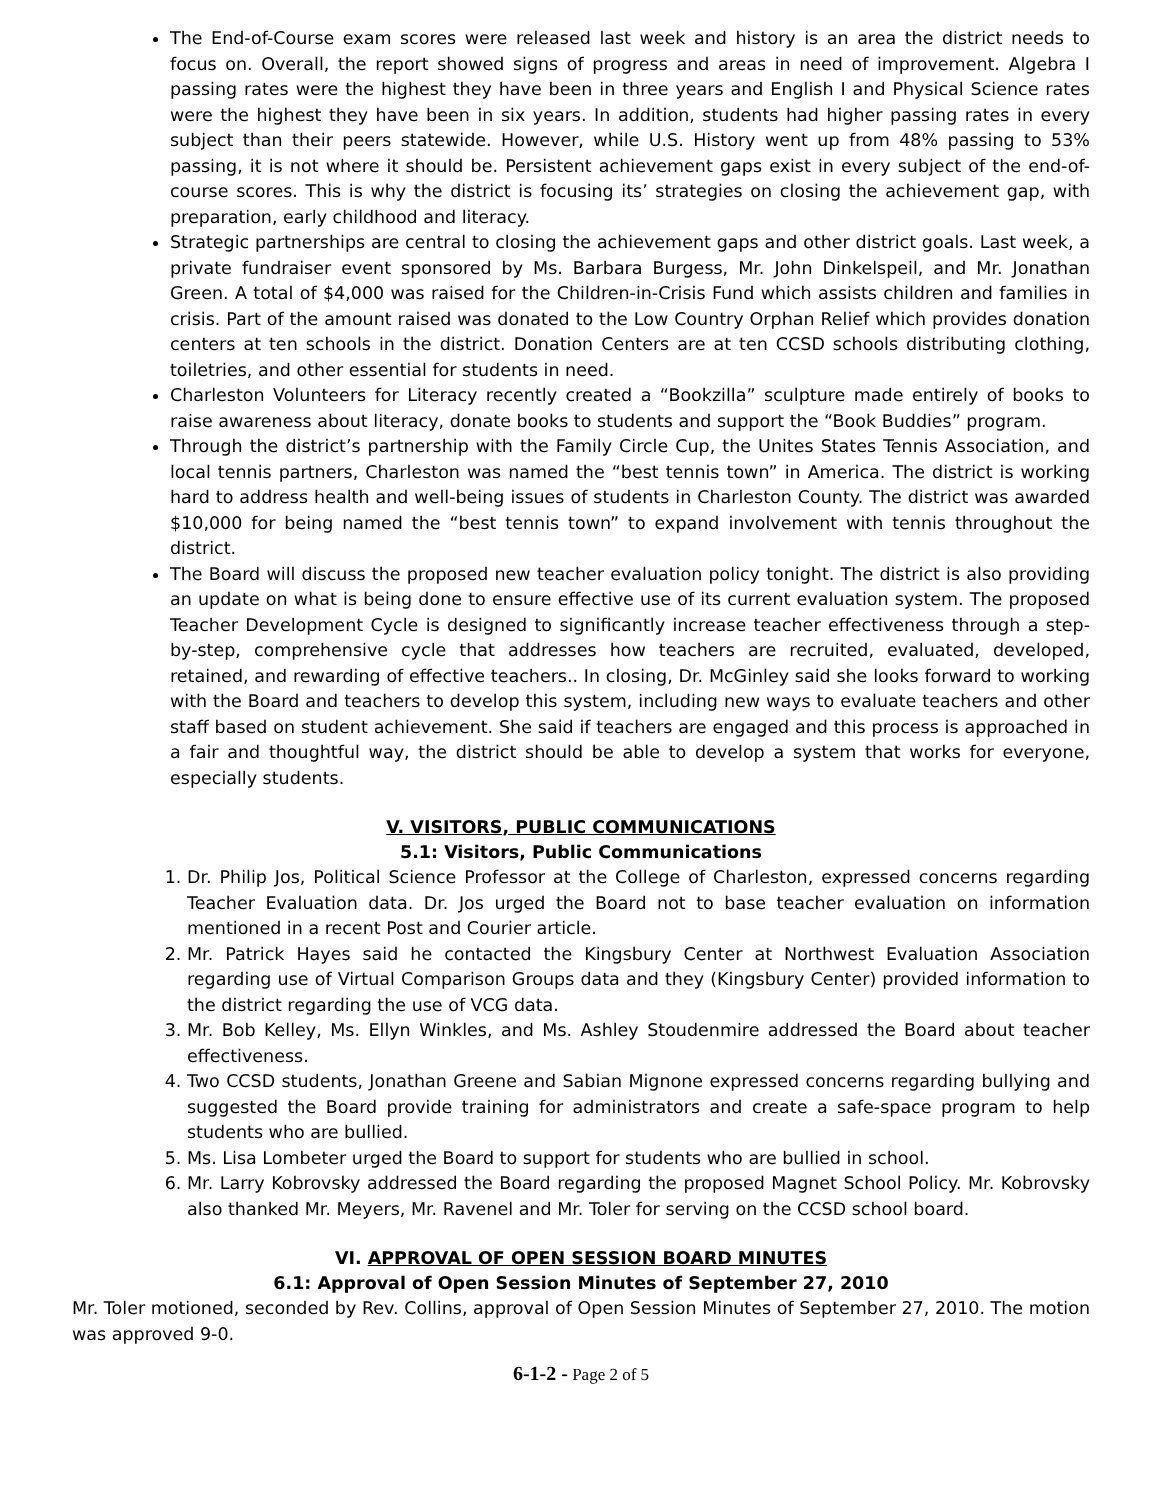The End-of-Course exam scores were released last week and history is an area the district needs to focus on. Overall, the report showed signs of progress and areas in need of improvement. Algebra I passing rates were the highest they have been in three years and English I and Physical Science rates were the highest they have been in six years. In addition, students had higher passing rates in every subject than their peers statewide. However, while U.S. History went up from 48% passing to 53% passing, it is not where it should be. Persistent achievement gaps exist in every subject of the end-of-course scores. This is why the district is focusing its’ strategies on closing the achievement gap, with preparation, early childhood and literacy.
Strategic partnerships are central to closing the achievement gaps and other district goals. Last week, a private fundraiser event sponsored by Ms. Barbara Burgess, Mr. John Dinkelspeil, and Mr. Jonathan Green. A total of $4,000 was raised for the Children-in-Crisis Fund which assists children and families in crisis. Part of the amount raised was donated to the Low Country Orphan Relief which provides donation centers at ten schools in the district. Donation Centers are at ten CCSD schools distributing clothing, toiletries, and other essential for students in need.
Charleston Volunteers for Literacy recently created a “Bookzilla” sculpture made entirely of books to raise awareness about literacy, donate books to students and support the “Book Buddies” program.
Through the district’s partnership with the Family Circle Cup, the Unites States Tennis Association, and local tennis partners, Charleston was named the “best tennis town” in America. The district is working hard to address health and well-being issues of students in Charleston County. The district was awarded $10,000 for being named the “best tennis town” to expand involvement with tennis throughout the district.
The Board will discuss the proposed new teacher evaluation policy tonight. The district is also providing an update on what is being done to ensure effective use of its current evaluation system. The proposed Teacher Development Cycle is designed to significantly increase teacher effectiveness through a step-by-step, comprehensive cycle that addresses how teachers are recruited, evaluated, developed, retained, and rewarding of effective teachers.. In closing, Dr. McGinley said she looks forward to working with the Board and teachers to develop this system, including new ways to evaluate teachers and other staff based on student achievement. She said if teachers are engaged and this process is approached in a fair and thoughtful way, the district should be able to develop a system that works for everyone, especially students.
V. VISITORS, PUBLIC COMMUNICATIONS
5.1: Visitors, Public Communications
1. Dr. Philip Jos, Political Science Professor at the College of Charleston, expressed concerns regarding Teacher Evaluation data. Dr. Jos urged the Board not to base teacher evaluation on information mentioned in a recent Post and Courier article.
2. Mr. Patrick Hayes said he contacted the Kingsbury Center at Northwest Evaluation Association regarding use of Virtual Comparison Groups data and they (Kingsbury Center) provided information to the district regarding the use of VCG data.
3. Mr. Bob Kelley, Ms. Ellyn Winkles, and Ms. Ashley Stoudenmire addressed the Board about teacher effectiveness.
4. Two CCSD students, Jonathan Greene and Sabian Mignone expressed concerns regarding bullying and suggested the Board provide training for administrators and create a safe-space program to help students who are bullied.
5. Ms. Lisa Lombeter urged the Board to support for students who are bullied in school.
6. Mr. Larry Kobrovsky addressed the Board regarding the proposed Magnet School Policy. Mr. Kobrovsky also thanked Mr. Meyers, Mr. Ravenel and Mr. Toler for serving on the CCSD school board.
VI. APPROVAL OF OPEN SESSION BOARD MINUTES
6.1: Approval of Open Session Minutes of September 27, 2010
Mr. Toler motioned, seconded by Rev. Collins, approval of Open Session Minutes of September 27, 2010. The motion was approved 9-0.
6-1-2 - Page 2 of 5